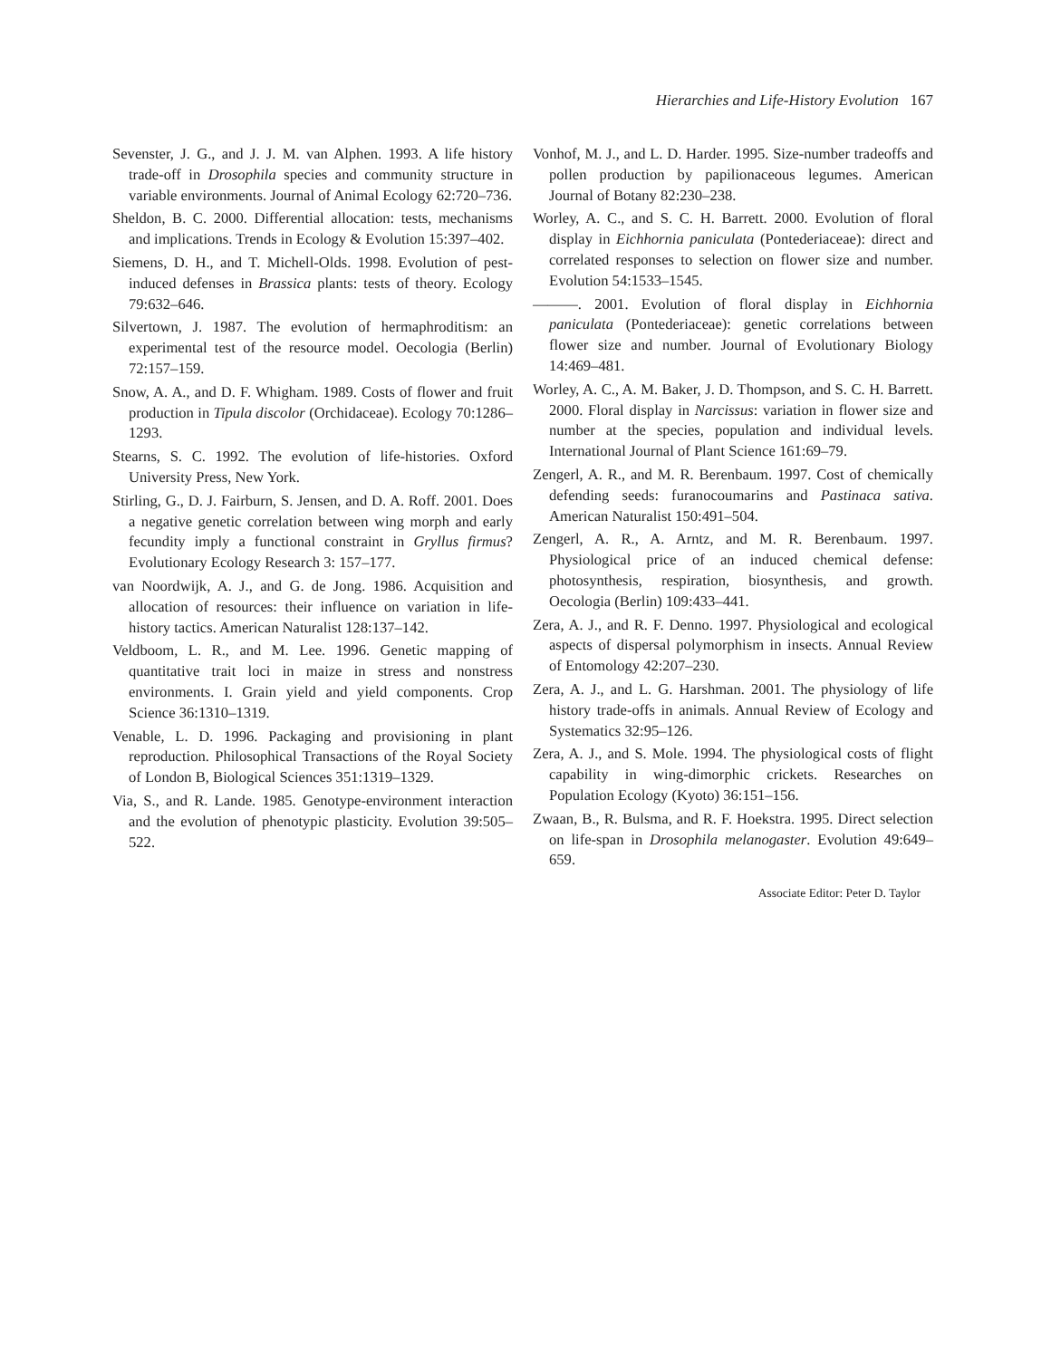Hierarchies and Life-History Evolution 167
Sevenster, J. G., and J. J. M. van Alphen. 1993. A life history trade-off in Drosophila species and community structure in variable environments. Journal of Animal Ecology 62:720–736.
Sheldon, B. C. 2000. Differential allocation: tests, mechanisms and implications. Trends in Ecology & Evolution 15:397–402.
Siemens, D. H., and T. Michell-Olds. 1998. Evolution of pest-induced defenses in Brassica plants: tests of theory. Ecology 79:632–646.
Silvertown, J. 1987. The evolution of hermaphroditism: an experimental test of the resource model. Oecologia (Berlin) 72:157–159.
Snow, A. A., and D. F. Whigham. 1989. Costs of flower and fruit production in Tipula discolor (Orchidaceae). Ecology 70:1286–1293.
Stearns, S. C. 1992. The evolution of life-histories. Oxford University Press, New York.
Stirling, G., D. J. Fairburn, S. Jensen, and D. A. Roff. 2001. Does a negative genetic correlation between wing morph and early fecundity imply a functional constraint in Gryllus firmus? Evolutionary Ecology Research 3: 157–177.
van Noordwijk, A. J., and G. de Jong. 1986. Acquisition and allocation of resources: their influence on variation in life-history tactics. American Naturalist 128:137–142.
Veldboom, L. R., and M. Lee. 1996. Genetic mapping of quantitative trait loci in maize in stress and nonstress environments. I. Grain yield and yield components. Crop Science 36:1310–1319.
Venable, L. D. 1996. Packaging and provisioning in plant reproduction. Philosophical Transactions of the Royal Society of London B, Biological Sciences 351:1319–1329.
Via, S., and R. Lande. 1985. Genotype-environment interaction and the evolution of phenotypic plasticity. Evolution 39:505–522.
Vonhof, M. J., and L. D. Harder. 1995. Size-number tradeoffs and pollen production by papilionaceous legumes. American Journal of Botany 82:230–238.
Worley, A. C., and S. C. H. Barrett. 2000. Evolution of floral display in Eichhornia paniculata (Pontederiaceae): direct and correlated responses to selection on flower size and number. Evolution 54:1533–1545.
———. 2001. Evolution of floral display in Eichhornia paniculata (Pontederiaceae): genetic correlations between flower size and number. Journal of Evolutionary Biology 14:469–481.
Worley, A. C., A. M. Baker, J. D. Thompson, and S. C. H. Barrett. 2000. Floral display in Narcissus: variation in flower size and number at the species, population and individual levels. International Journal of Plant Science 161:69–79.
Zengerl, A. R., and M. R. Berenbaum. 1997. Cost of chemically defending seeds: furanocoumarins and Pastinaca sativa. American Naturalist 150:491–504.
Zengerl, A. R., A. Arntz, and M. R. Berenbaum. 1997. Physiological price of an induced chemical defense: photosynthesis, respiration, biosynthesis, and growth. Oecologia (Berlin) 109:433–441.
Zera, A. J., and R. F. Denno. 1997. Physiological and ecological aspects of dispersal polymorphism in insects. Annual Review of Entomology 42:207–230.
Zera, A. J., and L. G. Harshman. 2001. The physiology of life history trade-offs in animals. Annual Review of Ecology and Systematics 32:95–126.
Zera, A. J., and S. Mole. 1994. The physiological costs of flight capability in wing-dimorphic crickets. Researches on Population Ecology (Kyoto) 36:151–156.
Zwaan, B., R. Bulsma, and R. F. Hoekstra. 1995. Direct selection on life-span in Drosophila melanogaster. Evolution 49:649–659.
Associate Editor: Peter D. Taylor